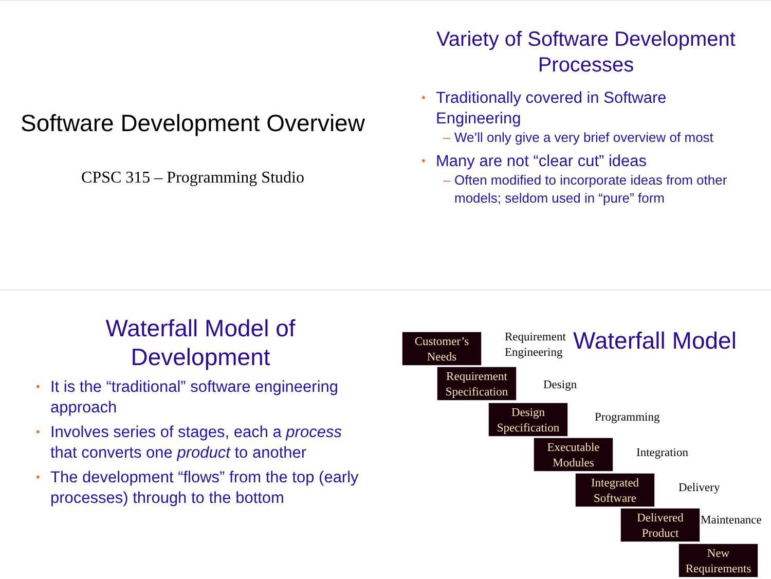Software Development Overview
CPSC 315 – Programming Studio
Variety of Software Development Processes
• Traditionally covered in Software Engineering
– We’ll only give a very brief overview of most
• Many are not “clear cut” ideas
– Often modified to incorporate ideas from other models; seldom used in “pure” form
Waterfall Model of Development
• It is the “traditional” software engineering approach
• Involves series of stages, each a process that converts one product to another
• The development “flows” from the top (early processes) through to the bottom
Customer’s
Needs
Requirement
Engineering
Waterfall Model
Requirement
Specification
Design
Design
Specification
Programming
Executable
Modules
Integration
Integrated
Software
Delivery
Delivered
Product
Maintenance
New
Requirements